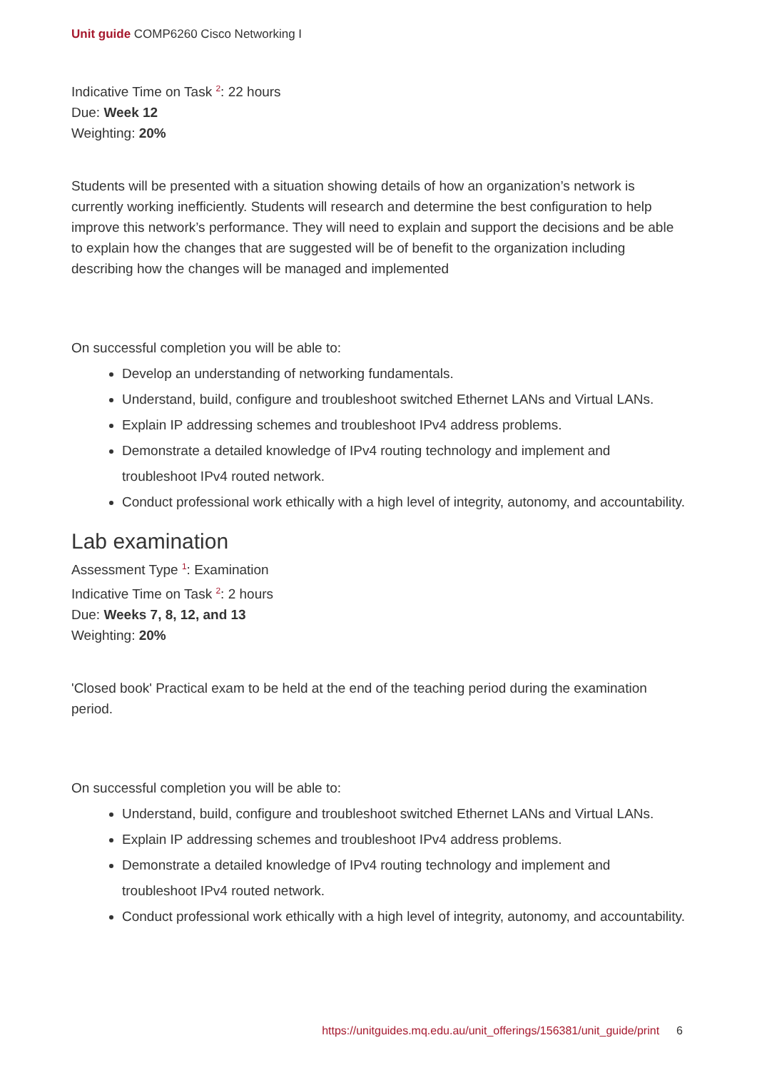Unit guide COMP6260 Cisco Networking I
Indicative Time on Task <sup>2</sup>: 22 hours
Due: Week 12
Weighting: 20%
Students will be presented with a situation showing details of how an organization’s network is currently working inefficiently. Students will research and determine the best configuration to help improve this network’s performance. They will need to explain and support the decisions and be able to explain how the changes that are suggested will be of benefit to the organization including describing how the changes will be managed and implemented
On successful completion you will be able to:
Develop an understanding of networking fundamentals.
Understand, build, configure and troubleshoot switched Ethernet LANs and Virtual LANs.
Explain IP addressing schemes and troubleshoot IPv4 address problems.
Demonstrate a detailed knowledge of IPv4 routing technology and implement and troubleshoot IPv4 routed network.
Conduct professional work ethically with a high level of integrity, autonomy, and accountability.
Lab examination
Assessment Type <sup>1</sup>: Examination
Indicative Time on Task <sup>2</sup>: 2 hours
Due: Weeks 7, 8, 12, and 13
Weighting: 20%
'Closed book' Practical exam to be held at the end of the teaching period during the examination period.
On successful completion you will be able to:
Understand, build, configure and troubleshoot switched Ethernet LANs and Virtual LANs.
Explain IP addressing schemes and troubleshoot IPv4 address problems.
Demonstrate a detailed knowledge of IPv4 routing technology and implement and troubleshoot IPv4 routed network.
Conduct professional work ethically with a high level of integrity, autonomy, and accountability.
https://unitguides.mq.edu.au/unit_offerings/156381/unit_guide/print 6